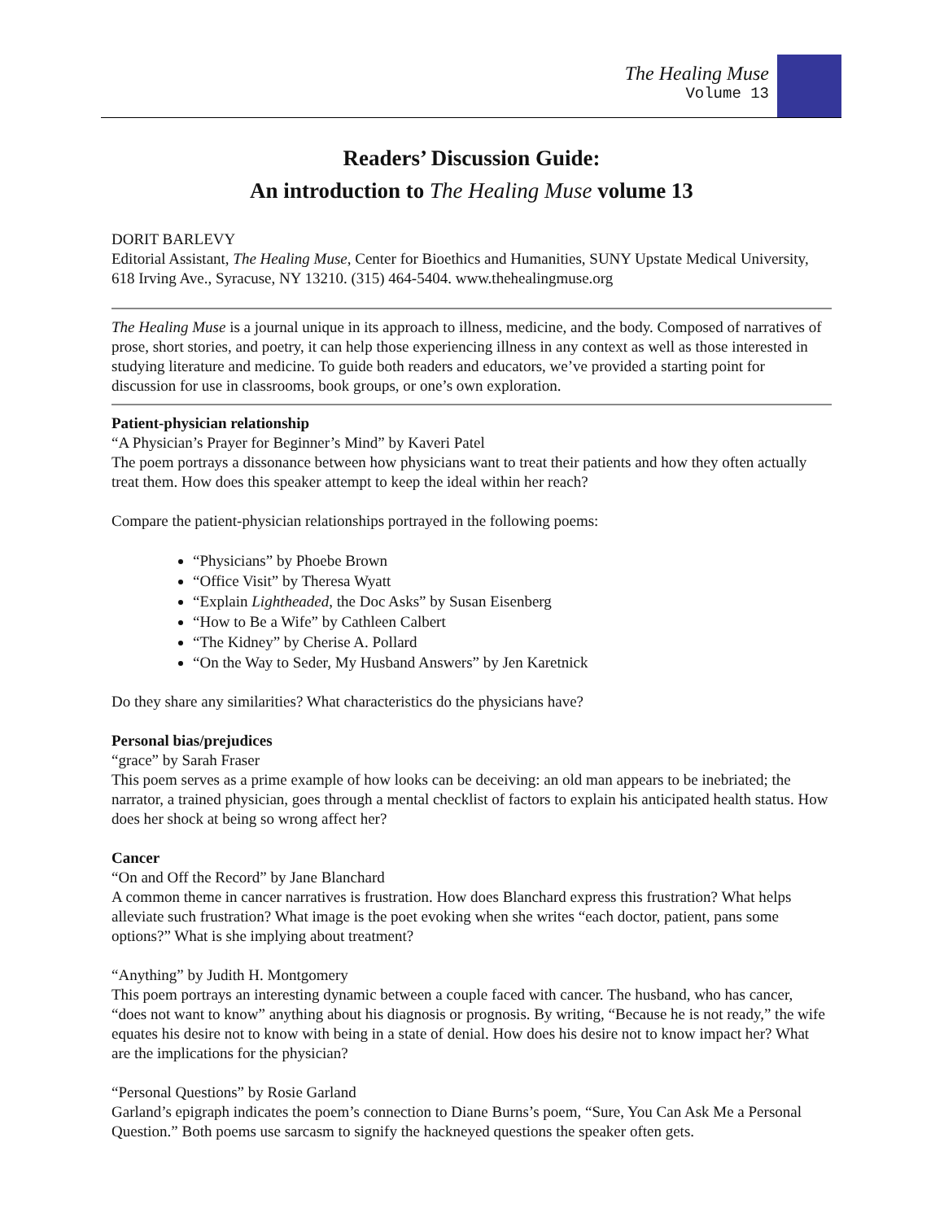The Healing Muse
Volume 13
Readers’ Discussion Guide:
An introduction to The Healing Muse volume 13
DORIT BARLEVY
Editorial Assistant, The Healing Muse, Center for Bioethics and Humanities, SUNY Upstate Medical University, 618 Irving Ave., Syracuse, NY 13210. (315) 464-5404. www.thehealingmuse.org
The Healing Muse is a journal unique in its approach to illness, medicine, and the body. Composed of narratives of prose, short stories, and poetry, it can help those experiencing illness in any context as well as those interested in studying literature and medicine. To guide both readers and educators, we’ve provided a starting point for discussion for use in classrooms, book groups, or one’s own exploration.
Patient-physician relationship
“A Physician’s Prayer for Beginner’s Mind” by Kaveri Patel
The poem portrays a dissonance between how physicians want to treat their patients and how they often actually treat them. How does this speaker attempt to keep the ideal within her reach?
Compare the patient-physician relationships portrayed in the following poems:
“Physicians” by Phoebe Brown
“Office Visit” by Theresa Wyatt
“Explain Lightheaded, the Doc Asks” by Susan Eisenberg
“How to Be a Wife” by Cathleen Calbert
“The Kidney” by Cherise A. Pollard
“On the Way to Seder, My Husband Answers” by Jen Karetnick
Do they share any similarities? What characteristics do the physicians have?
Personal bias/prejudices
“grace” by Sarah Fraser
This poem serves as a prime example of how looks can be deceiving: an old man appears to be inebriated; the narrator, a trained physician, goes through a mental checklist of factors to explain his anticipated health status. How does her shock at being so wrong affect her?
Cancer
“On and Off the Record” by Jane Blanchard
A common theme in cancer narratives is frustration. How does Blanchard express this frustration? What helps alleviate such frustration? What image is the poet evoking when she writes “each doctor, patient, pans some options?” What is she implying about treatment?
“Anything” by Judith H. Montgomery
This poem portrays an interesting dynamic between a couple faced with cancer. The husband, who has cancer, “does not want to know” anything about his diagnosis or prognosis. By writing, “Because he is not ready,” the wife equates his desire not to know with being in a state of denial. How does his desire not to know impact her? What are the implications for the physician?
“Personal Questions” by Rosie Garland
Garland’s epigraph indicates the poem’s connection to Diane Burns’s poem, “Sure, You Can Ask Me a Personal Question.” Both poems use sarcasm to signify the hackneyed questions the speaker often gets.